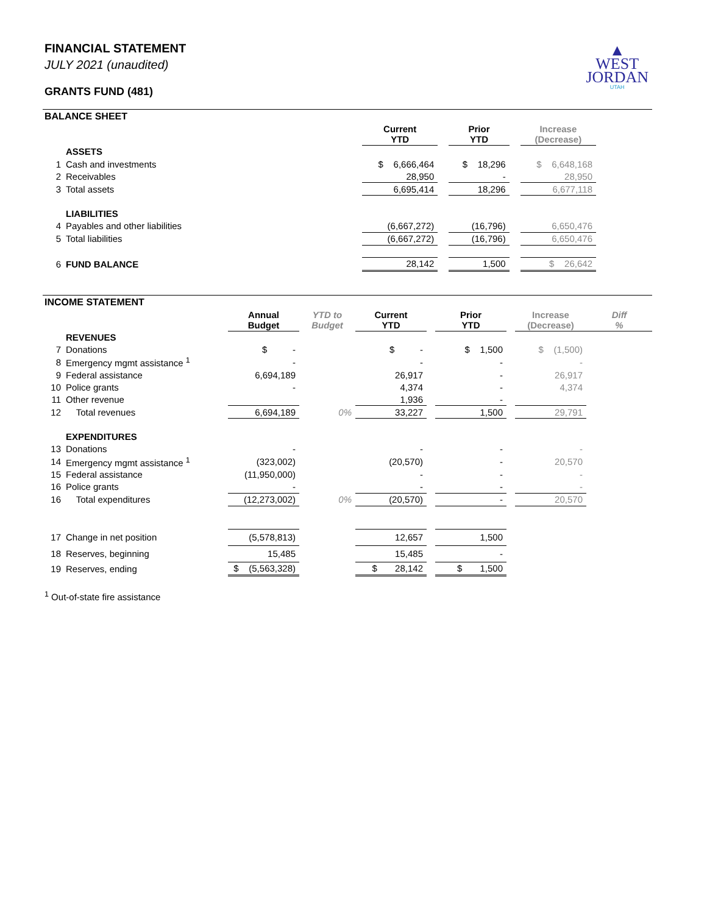▲
WEST
JORDAN
UTAH
FINANCIAL STATEMENT
JULY 2021 (unaudited)
GRANTS FUND (481)
BALANCE SHEET
| | | Current YTD | | Prior YTD | | Increase (Decrease) | |
| | ASSETS | | | | | | |
| 1 | Cash and investments | $ 6,666,464 | | $ 18,296 | | $ 6,648,168 | |
| 2 | Receivables | 28,950 | | - | | 28,950 | |
| 3 | Total assets | 6,695,414 | | 18,296 | | 6,677,118 | |
| | LIABILITIES | | | | | | |
| 4 | Payables and other liabilities | (6,667,272) | | (16,796) | | 6,650,476 | |
| 5 | Total liabilities | (6,667,272) | | (16,796) | | 6,650,476 | |
| 6 | FUND BALANCE | 28,142 | | 1,500 | | $ 26,642 | |
INCOME STATEMENT
| | | Annual Budget | YTD to Budget | Current YTD | | Prior YTD | | Increase (Decrease) | Diff % |
| | REVENUES | | | | | | | | |
| 7 | Donations | $ - | | $ - | | $ 1,500 | | $ (1,500) | |
| 8 | Emergency mgmt assistance <sup>1</sup> | - | | - | | - | | - | |
| 9 | Federal assistance | 6,694,189 | | 26,917 | | - | | 26,917 | |
| 10 | Police grants | - | | 4,374 | | - | | 4,374 | |
| 11 | Other revenue | | | 1,936 | | - | | | |
| 12 | Total revenues | 6,694,189 | 0% | 33,227 | | 1,500 | | 29,791 | |
| | EXPENDITURES | | | | | | | | |
| 13 | Donations | - | | - | | - | | - | |
| 14 | Emergency mgmt assistance <sup>1</sup> | (323,002) | | (20,570) | | - | | 20,570 | |
| 15 | Federal assistance | (11,950,000) | | - | | - | | - | |
| 16 | Police grants | - | | - | | - | | - | |
| 16 | Total expenditures | (12,273,002) | 0% | (20,570) | | - | | 20,570 | |
| 17 | Change in net position | (5,578,813) | | 12,657 | | 1,500 | | | |
| 18 | Reserves, beginning | 15,485 | | 15,485 | | - | | | |
| 19 | Reserves, ending | $ (5,563,328) | | $ 28,142 | | $ 1,500 | | | |
<sup>1</sup> Out-of-state fire assistance